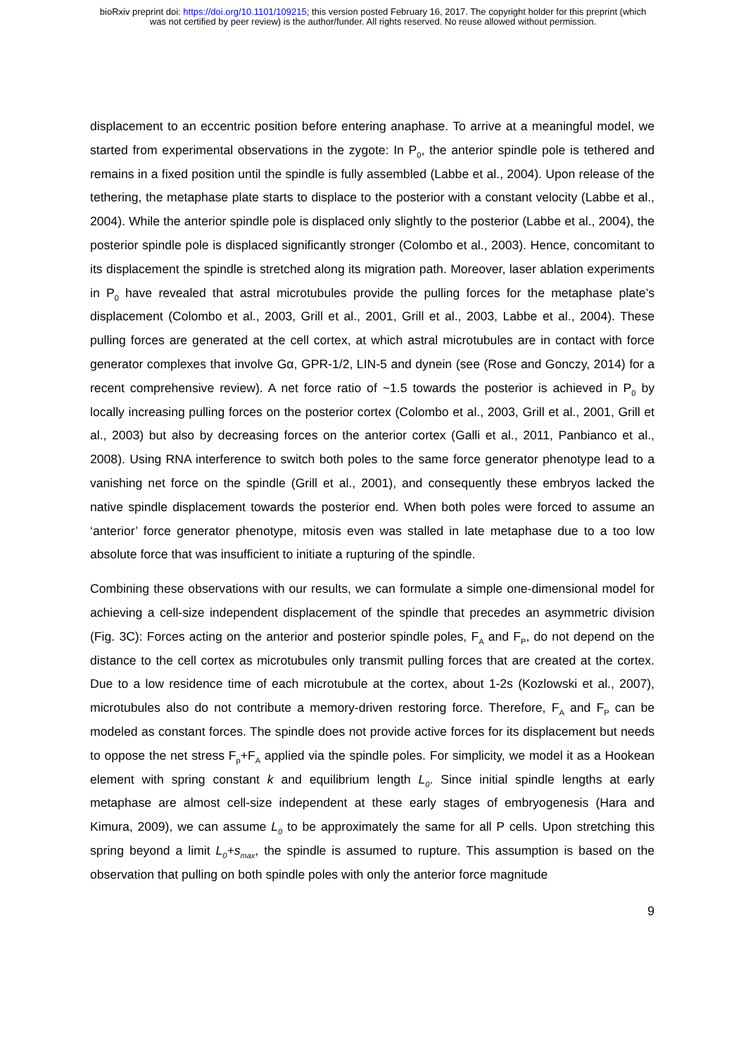bioRxiv preprint doi: https://doi.org/10.1101/109215; this version posted February 16, 2017. The copyright holder for this preprint (which
was not certified by peer review) is the author/funder. All rights reserved. No reuse allowed without permission.
displacement to an eccentric position before entering anaphase. To arrive at a meaningful model, we started from experimental observations in the zygote: In P<sub>0</sub>, the anterior spindle pole is tethered and remains in a fixed position until the spindle is fully assembled (Labbe et al., 2004). Upon release of the tethering, the metaphase plate starts to displace to the posterior with a constant velocity (Labbe et al., 2004). While the anterior spindle pole is displaced only slightly to the posterior (Labbe et al., 2004), the posterior spindle pole is displaced significantly stronger (Colombo et al., 2003). Hence, concomitant to its displacement the spindle is stretched along its migration path. Moreover, laser ablation experiments in P<sub>0</sub> have revealed that astral microtubules provide the pulling forces for the metaphase plate’s displacement (Colombo et al., 2003, Grill et al., 2001, Grill et al., 2003, Labbe et al., 2004). These pulling forces are generated at the cell cortex, at which astral microtubules are in contact with force generator complexes that involve Gα, GPR-1/2, LIN-5 and dynein (see (Rose and Gonczy, 2014) for a recent comprehensive review). A net force ratio of ~1.5 towards the posterior is achieved in P<sub>0</sub> by locally increasing pulling forces on the posterior cortex (Colombo et al., 2003, Grill et al., 2001, Grill et al., 2003) but also by decreasing forces on the anterior cortex (Galli et al., 2011, Panbianco et al., 2008). Using RNA interference to switch both poles to the same force generator phenotype lead to a vanishing net force on the spindle (Grill et al., 2001), and consequently these embryos lacked the native spindle displacement towards the posterior end. When both poles were forced to assume an ‘anterior’ force generator phenotype, mitosis even was stalled in late metaphase due to a too low absolute force that was insufficient to initiate a rupturing of the spindle.
Combining these observations with our results, we can formulate a simple one-dimensional model for achieving a cell-size independent displacement of the spindle that precedes an asymmetric division (Fig. 3C): Forces acting on the anterior and posterior spindle poles, F<sub>A</sub> and F<sub>P</sub>, do not depend on the distance to the cell cortex as microtubules only transmit pulling forces that are created at the cortex. Due to a low residence time of each microtubule at the cortex, about 1-2s (Kozlowski et al., 2007), microtubules also do not contribute a memory-driven restoring force. Therefore, F<sub>A</sub> and F<sub>P</sub> can be modeled as constant forces. The spindle does not provide active forces for its displacement but needs to oppose the net stress F<sub>p</sub>+F<sub>A</sub> applied via the spindle poles. For simplicity, we model it as a Hookean element with spring constant k and equilibrium length L<sub>0</sub>. Since initial spindle lengths at early metaphase are almost cell-size independent at these early stages of embryogenesis (Hara and Kimura, 2009), we can assume L<sub>0</sub> to be approximately the same for all P cells. Upon stretching this spring beyond a limit L<sub>0</sub>+s<sub>max</sub>, the spindle is assumed to rupture. This assumption is based on the observation that pulling on both spindle poles with only the anterior force magnitude
9